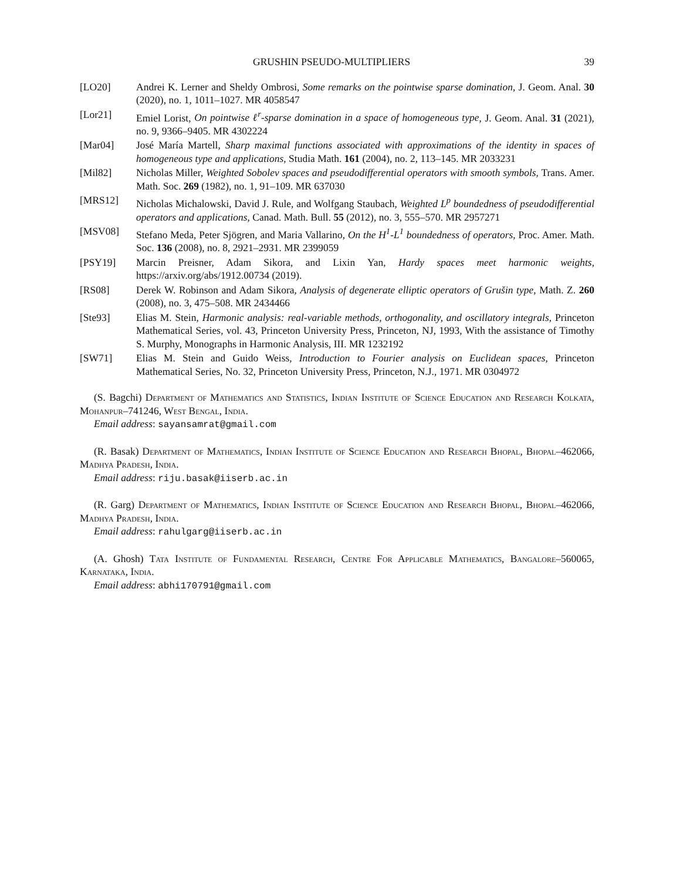GRUSHIN PSEUDO-MULTIPLIERS 39
[LO20] Andrei K. Lerner and Sheldy Ombrosi, Some remarks on the pointwise sparse domination, J. Geom. Anal. 30 (2020), no. 1, 1011–1027. MR 4058547
[Lor21] Emiel Lorist, On pointwise ℓ<sup>r</sup>-sparse domination in a space of homogeneous type, J. Geom. Anal. 31 (2021), no. 9, 9366–9405. MR 4302224
[Mar04] José María Martell, Sharp maximal functions associated with approximations of the identity in spaces of homogeneous type and applications, Studia Math. 161 (2004), no. 2, 113–145. MR 2033231
[Mil82] Nicholas Miller, Weighted Sobolev spaces and pseudodifferential operators with smooth symbols, Trans. Amer. Math. Soc. 269 (1982), no. 1, 91–109. MR 637030
[MRS12] Nicholas Michalowski, David J. Rule, and Wolfgang Staubach, Weighted L<sup>p</sup> boundedness of pseudodifferential operators and applications, Canad. Math. Bull. 55 (2012), no. 3, 555–570. MR 2957271
[MSV08] Stefano Meda, Peter Sjögren, and Maria Vallarino, On the H<sup>1</sup>-L<sup>1</sup> boundedness of operators, Proc. Amer. Math. Soc. 136 (2008), no. 8, 2921–2931. MR 2399059
[PSY19] Marcin Preisner, Adam Sikora, and Lixin Yan, Hardy spaces meet harmonic weights, https://arxiv.org/abs/1912.00734 (2019).
[RS08] Derek W. Robinson and Adam Sikora, Analysis of degenerate elliptic operators of Grušin type, Math. Z. 260 (2008), no. 3, 475–508. MR 2434466
[Ste93] Elias M. Stein, Harmonic analysis: real-variable methods, orthogonality, and oscillatory integrals, Princeton Mathematical Series, vol. 43, Princeton University Press, Princeton, NJ, 1993, With the assistance of Timothy S. Murphy, Monographs in Harmonic Analysis, III. MR 1232192
[SW71] Elias M. Stein and Guido Weiss, Introduction to Fourier analysis on Euclidean spaces, Princeton Mathematical Series, No. 32, Princeton University Press, Princeton, N.J., 1971. MR 0304972
(S. Bagchi) Department of Mathematics and Statistics, Indian Institute of Science Education and Research Kolkata, Mohanpur–741246, West Bengal, India.
Email address: sayansamrat@gmail.com
(R. Basak) Department of Mathematics, Indian Institute of Science Education and Research Bhopal, Bhopal–462066, Madhya Pradesh, India.
Email address: riju.basak@iiserb.ac.in
(R. Garg) Department of Mathematics, Indian Institute of Science Education and Research Bhopal, Bhopal–462066, Madhya Pradesh, India.
Email address: rahulgarg@iiserb.ac.in
(A. Ghosh) Tata Institute of Fundamental Research, Centre For Applicable Mathematics, Bangalore–560065, Karnataka, India.
Email address: abhi170791@gmail.com